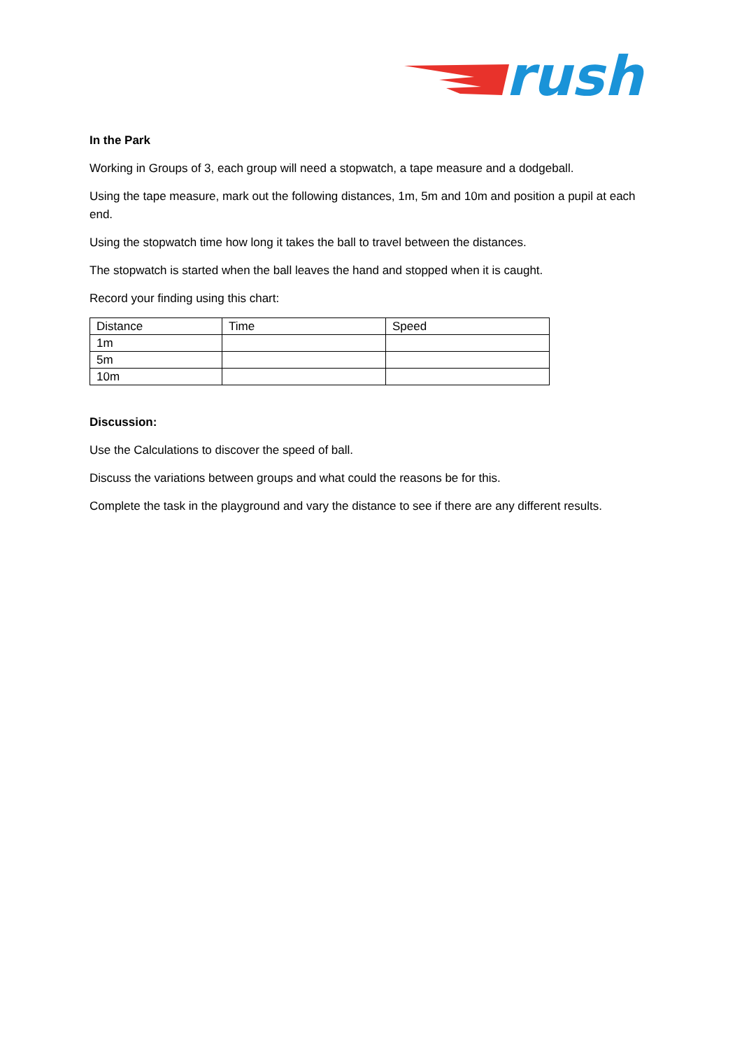rush
In the Park
Working in Groups of 3, each group will need a stopwatch, a tape measure and a dodgeball.
Using the tape measure, mark out the following distances, 1m, 5m and 10m and position a pupil at each end.
Using the stopwatch time how long it takes the ball to travel between the distances.
The stopwatch is started when the ball leaves the hand and stopped when it is caught.
Record your finding using this chart:
| Distance | Time | Speed |
| 1m | | |
| 5m | | |
| 10m | | |
Discussion:
Use the Calculations to discover the speed of ball.
Discuss the variations between groups and what could the reasons be for this.
Complete the task in the playground and vary the distance to see if there are any different results.